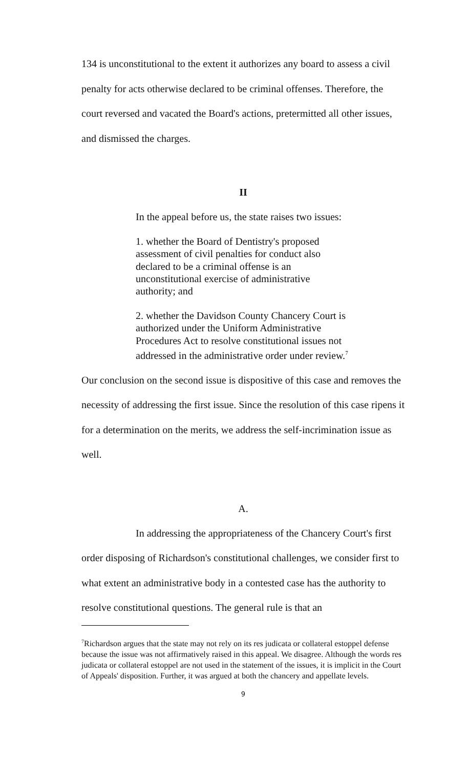134 is unconstitutional to the extent it authorizes any board to assess a civil penalty for acts otherwise declared to be criminal offenses. Therefore, the court reversed and vacated the Board's actions, pretermitted all other issues, and dismissed the charges.
II
In the appeal before us, the state raises two issues:
1. whether the Board of Dentistry's proposed assessment of civil penalties for conduct also declared to be a criminal offense is an unconstitutional exercise of administrative authority; and
2. whether the Davidson County Chancery Court is authorized under the Uniform Administrative Procedures Act to resolve constitutional issues not addressed in the administrative order under review.<sup>7</sup>
Our conclusion on the second issue is dispositive of this case and removes the necessity of addressing the first issue. Since the resolution of this case ripens it for a determination on the merits, we address the self-incrimination issue as well.
A.
In addressing the appropriateness of the Chancery Court's first order disposing of Richardson's constitutional challenges, we consider first to what extent an administrative body in a contested case has the authority to resolve constitutional questions. The general rule is that an
<sup>7</sup> Richardson argues that the state may not rely on its res judicata or collateral estoppel defense because the issue was not affirmatively raised in this appeal. We disagree. Although the words res judicata or collateral estoppel are not used in the statement of the issues, it is implicit in the Court of Appeals' disposition. Further, it was argued at both the chancery and appellate levels.
9